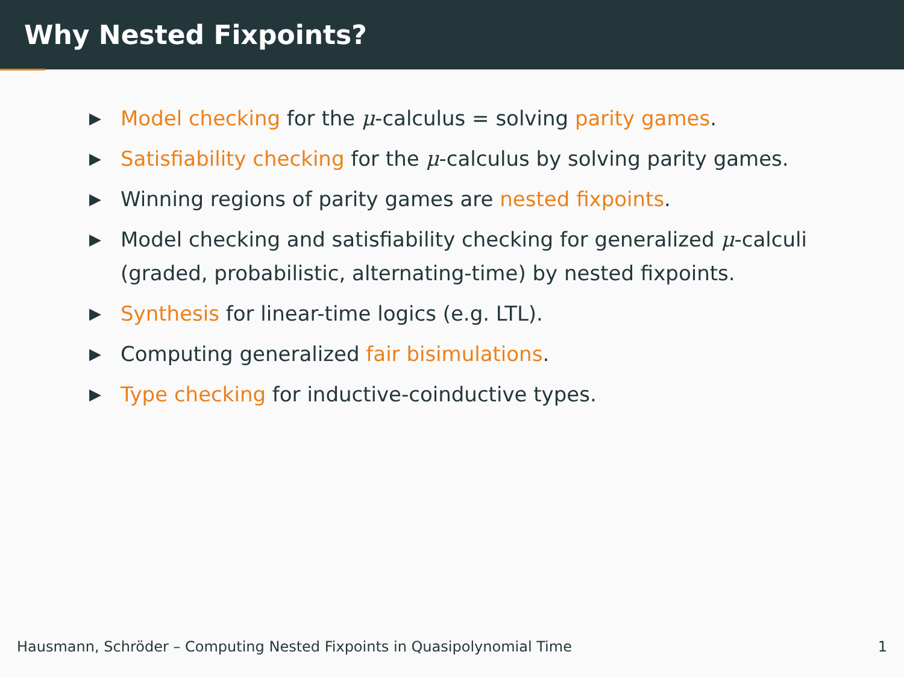Why Nested Fixpoints?
▶ Model checking for the μ-calculus = solving parity games.
▶ Satisfiability checking for the μ-calculus by solving parity games.
▶ Winning regions of parity games are nested fixpoints.
▶ Model checking and satisfiability checking for generalized μ-calculi (graded, probabilistic, alternating-time) by nested fixpoints.
▶ Synthesis for linear-time logics (e.g. LTL).
▶ Computing generalized fair bisimulations.
▶ Type checking for inductive-coinductive types.
Hausmann, Schröder – Computing Nested Fixpoints in Quasipolynomial Time 1